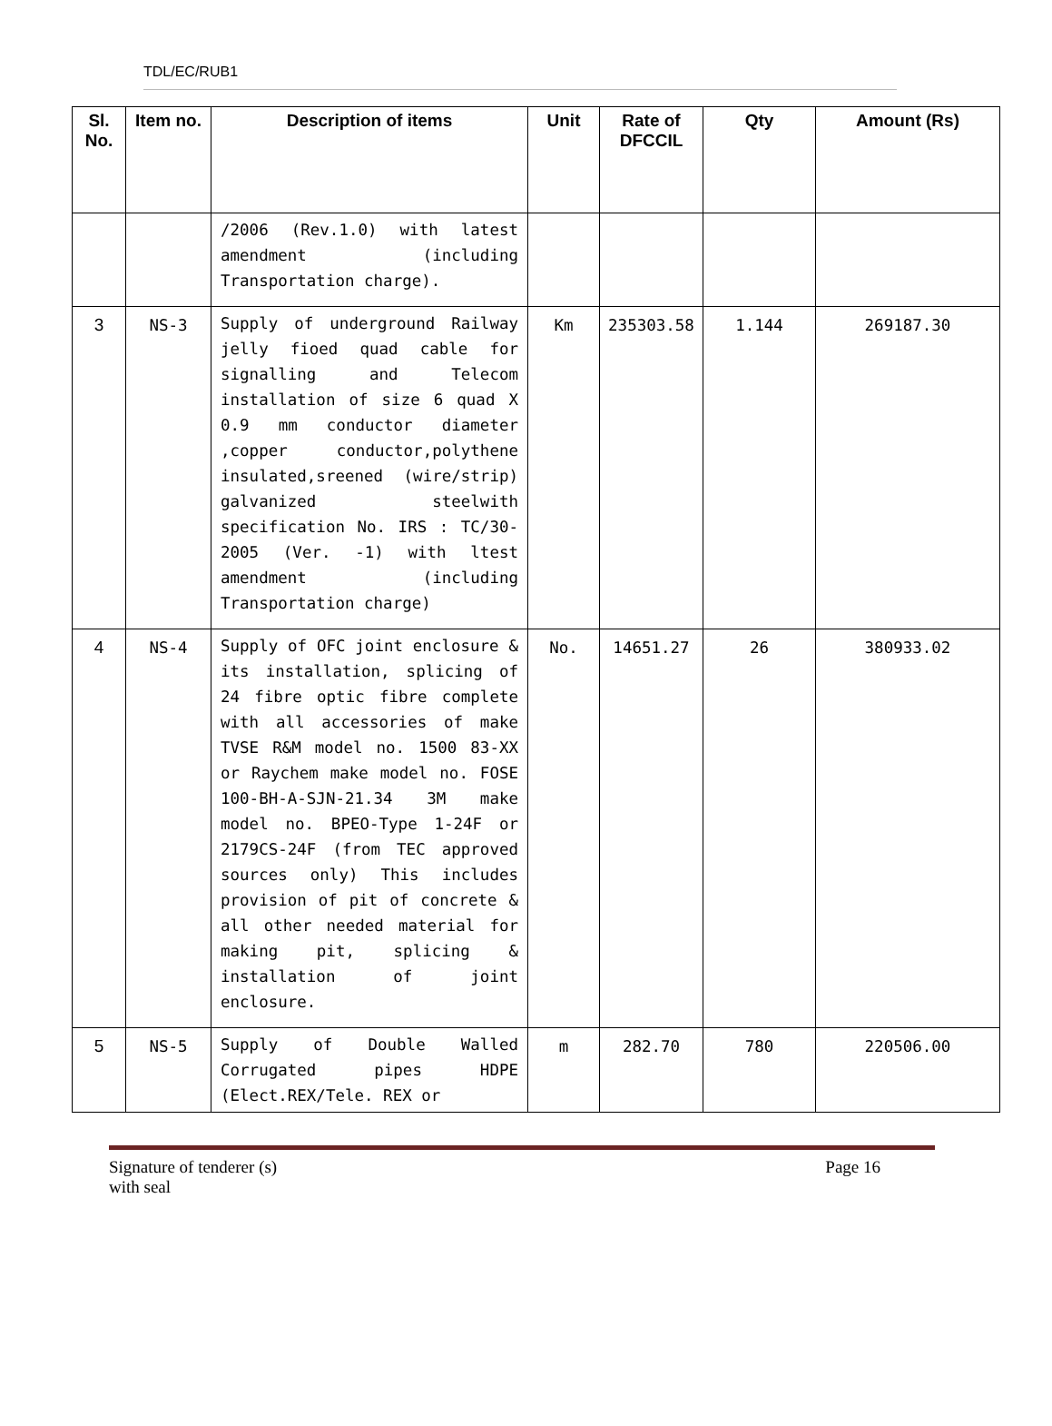TDL/EC/RUB1
| Sl. No. | Item no. | Description of items | Unit | Rate of DFCCIL | Qty | Amount (Rs) |
| --- | --- | --- | --- | --- | --- | --- |
| | | /2006 (Rev.1.0) with latest amendment (including Transportation charge). | | | | |
| 3 | NS-3 | Supply of underground Railway jelly fioed quad cable for signalling and Telecom installation of size 6 quad X 0.9 mm conductor diameter ,copper conductor,polythene insulated,sreened (wire/strip) galvanized steelwith specification No. IRS : TC/30-2005 (Ver. -1) with ltest amendment (including Transportation charge) | Km | 235303.58 | 1.144 | 269187.30 |
| 4 | NS-4 | Supply of OFC joint enclosure & its installation, splicing of 24 fibre optic fibre complete with all accessories of make TVSE R&M model no. 1500 83-XX or Raychem make model no. FOSE 100-BH-A-SJN-21.34 3M make model no. BPEO-Type 1-24F or 2179CS-24F (from TEC approved sources only) This includes provision of pit of concrete & all other needed material for making pit, splicing & installation of joint enclosure. | No. | 14651.27 | 26 | 380933.02 |
| 5 | NS-5 | Supply of Double Walled Corrugated pipes HDPE (Elect.REX/Tele. REX or | m | 282.70 | 780 | 220506.00 |
Signature of tenderer (s)
with seal Page 16